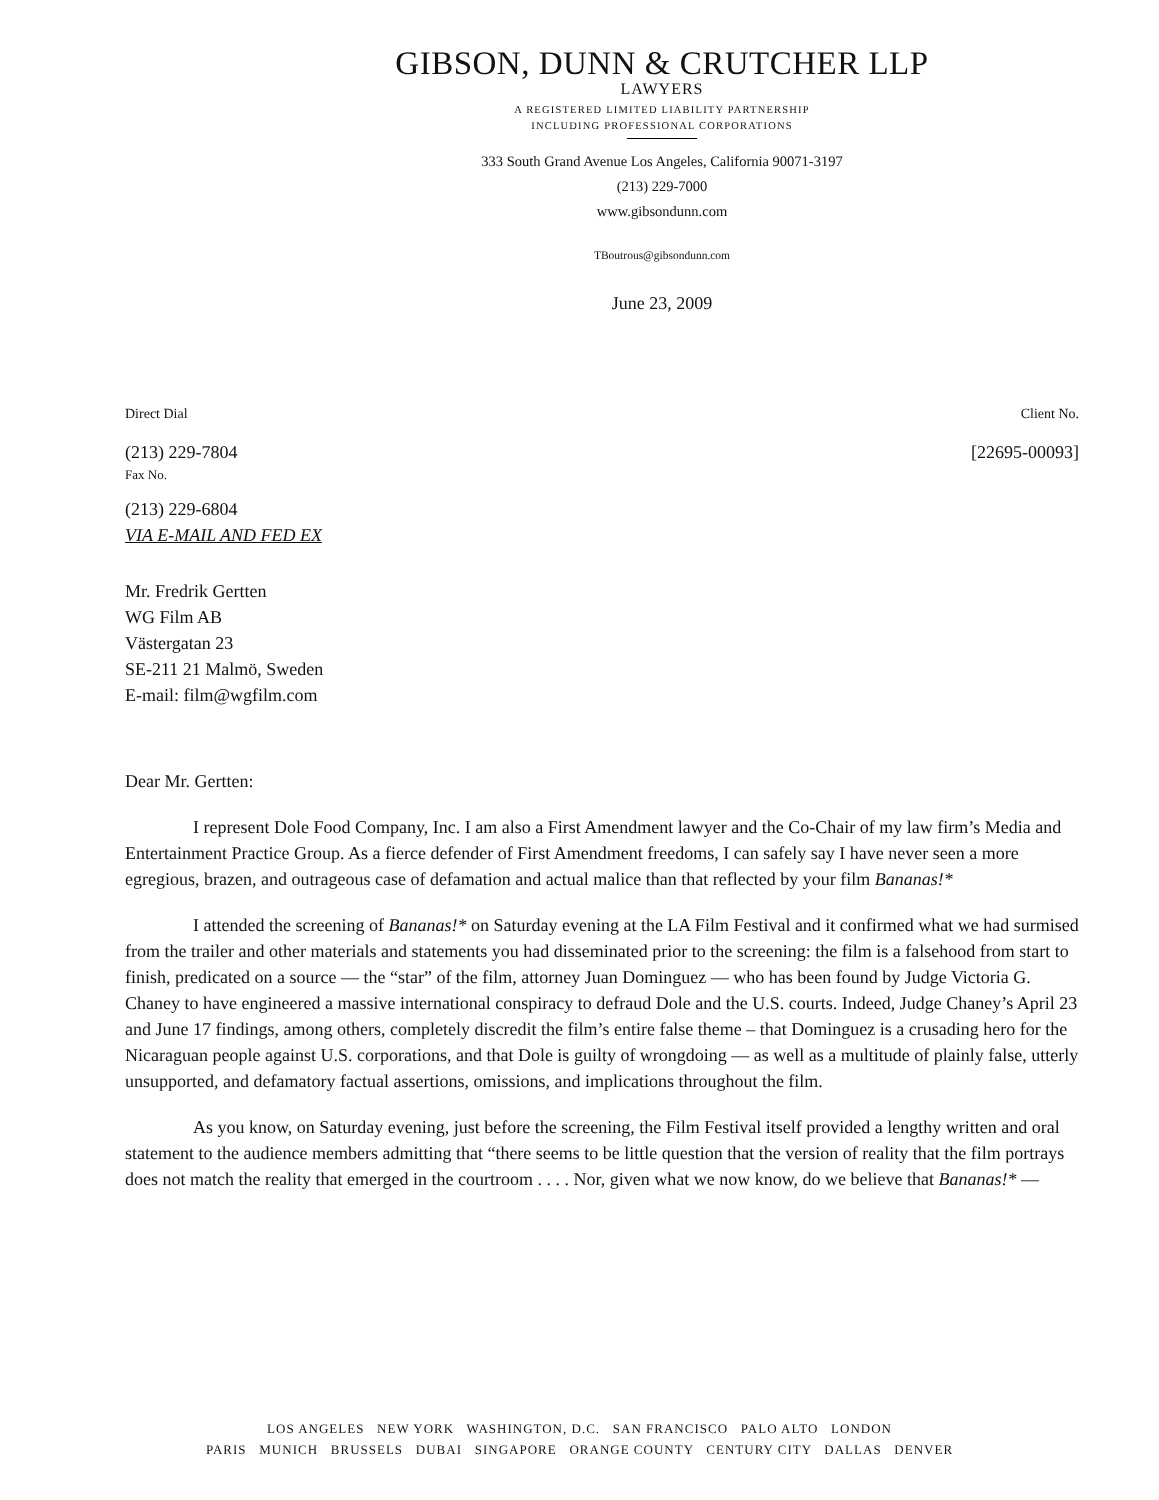GIBSON, DUNN & CRUTCHER LLP
LAWYERS
A REGISTERED LIMITED LIABILITY PARTNERSHIP
INCLUDING PROFESSIONAL CORPORATIONS
333 South Grand Avenue Los Angeles, California 90071-3197
(213) 229-7000
www.gibsondunn.com
TBoutrous@gibsondunn.com
June 23, 2009
Direct Dial Client No.
(213) 229-7804
Fax No. [22695-00093]
(213) 229-6804
VIA E-MAIL AND FED EX
Mr. Fredrik Gertten
WG Film AB
Västergatan 23
SE-211 21 Malmö, Sweden
E-mail: film@wgfilm.com
Dear Mr. Gertten:
I represent Dole Food Company, Inc. I am also a First Amendment lawyer and the Co-Chair of my law firm’s Media and Entertainment Practice Group. As a fierce defender of First Amendment freedoms, I can safely say I have never seen a more egregious, brazen, and outrageous case of defamation and actual malice than that reflected by your film Bananas!*
I attended the screening of Bananas!* on Saturday evening at the LA Film Festival and it confirmed what we had surmised from the trailer and other materials and statements you had disseminated prior to the screening: the film is a falsehood from start to finish, predicated on a source — the “star” of the film, attorney Juan Dominguez — who has been found by Judge Victoria G. Chaney to have engineered a massive international conspiracy to defraud Dole and the U.S. courts. Indeed, Judge Chaney’s April 23 and June 17 findings, among others, completely discredit the film’s entire false theme – that Dominguez is a crusading hero for the Nicaraguan people against U.S. corporations, and that Dole is guilty of wrongdoing — as well as a multitude of plainly false, utterly unsupported, and defamatory factual assertions, omissions, and implications throughout the film.
As you know, on Saturday evening, just before the screening, the Film Festival itself provided a lengthy written and oral statement to the audience members admitting that “there seems to be little question that the version of reality that the film portrays does not match the reality that emerged in the courtroom . . . . Nor, given what we now know, do we believe that Bananas!* —
LOS ANGELES NEW YORK WASHINGTON, D.C. SAN FRANCISCO PALO ALTO LONDON
PARIS MUNICH BRUSSELS DUBAI SINGAPORE ORANGE COUNTY CENTURY CITY DALLAS DENVER